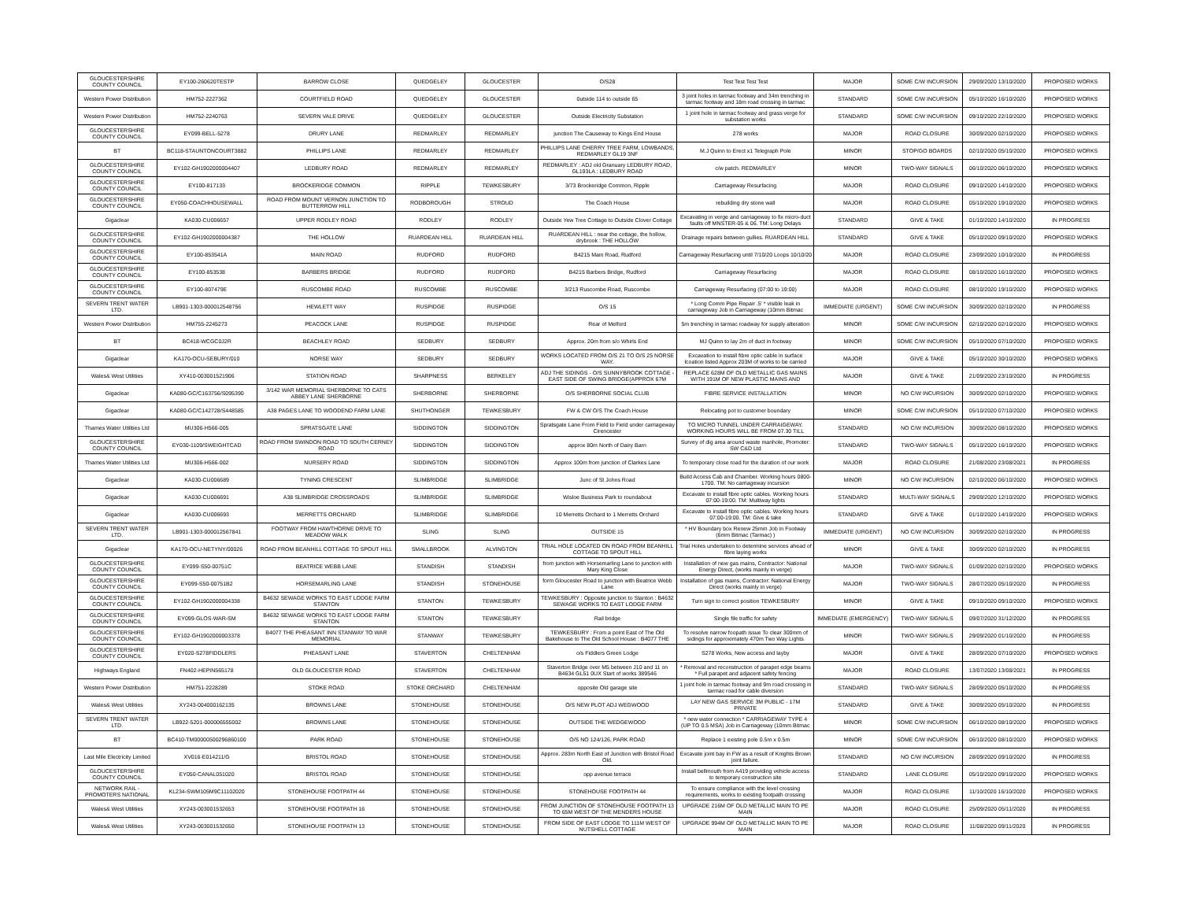| GLOUCESTERSHIRE COUNTY COUNCIL | EY100-260620TESTP | BARROW CLOSE | QUEDGELEY | GLOUCESTER | O/S28 | Test Test Test Test | MAJOR | SOME C/W INCURSION | 29/09/2020 13/10/2020 | PROPOSED WORKS |
| Western Power Distribution | HM752-2227362 | COURTFIELD ROAD | QUEDGELEY | GLOUCESTER | 0utside 114 to outside 65 | 3 joint holes in tarmac footway and 34m trenching in tarmac footway and 18m road crossing in tarmac | STANDARD | SOME C/W INCURSION | 05/10/2020 16/10/2020 | PROPOSED WORKS |
| Western Power Distribution | HM752-2240763 | SEVERN VALE DRIVE | QUEDGELEY | GLOUCESTER | Outside Electricity Substation | 1 joint hole in tarmac footway and grass verge for substation works | STANDARD | SOME C/W INCURSION | 09/10/2020 22/10/2020 | PROPOSED WORKS |
| GLOUCESTERSHIRE COUNTY COUNCIL | EY099-BELL-5278 | DRURY LANE | REDMARLEY | REDMARLEY | junction The Causeway to Kings End House | 278 works | MAJOR | ROAD CLOSURE | 30/09/2020 02/10/2020 | PROPOSED WORKS |
| BT | BC118-STAUNTONCOURT3882 | PHILLIPS LANE | REDMARLEY | REDMARLEY | PHILLIPS LANE CHERRY TREE FARM, LOWBANDS, REDMARLEY GL19 3NF | M.J Quinn to Erect x1 Telegraph Pole | MINOR | STOP/GO BOARDS | 02/10/2020 05/10/2020 | PROPOSED WORKS |
| GLOUCESTERSHIRE COUNTY COUNCIL | EY102-GH1902000004407 | LEDBURY ROAD | REDMARLEY | REDMARLEY | REDMARLEY : ADJ old Granuary LEDBURY ROAD, GL193LA : LEDBURY ROAD | c/w patch. REDMARLEY | MINOR | TWO-WAY SIGNALS | 06/10/2020 06/10/2020 | PROPOSED WORKS |
| GLOUCESTERSHIRE COUNTY COUNCIL | EY100-817133 | BROCKERIDGE COMMON | RIPPLE | TEWKESBURY | 3/73 Brockeridge Common, Ripple | Carriageway Resurfacing | MAJOR | ROAD CLOSURE | 09/10/2020 14/10/2020 | PROPOSED WORKS |
| GLOUCESTERSHIRE COUNTY COUNCIL | EY050-COACHHOUSEWALL | ROAD FROM MOUNT VERNON JUNCTION TO BUTTERROW HILL | RODBOROUGH | STROUD | The Coach House | rebuilding dry stone wall | MAJOR | ROAD CLOSURE | 05/10/2020 19/10/2020 | PROPOSED WORKS |
| Gigaclear | KA030-CU006657 | UPPER RODLEY ROAD | RODLEY | RODLEY | Outside Yew Tree Cottage to Outside Clover Cottage | Excavating in verge and carriageway to fix micro-duct faults off MNSTER-05 & 06. TM: Long Delays | STANDARD | GIVE & TAKE | 01/10/2020 14/10/2020 | IN PROGRESS |
| GLOUCESTERSHIRE COUNTY COUNCIL | EY102-GH1902000004387 | THE HOLLOW | RUARDEAN HILL | RUARDEAN HILL | RUARDEAN HILL : near the cottage, the hollow, drybrook : THE HOLLOW | Drainage repairs between gullies. RUARDEAN HILL | STANDARD | GIVE & TAKE | 05/10/2020 09/10/2020 | PROPOSED WORKS |
| GLOUCESTERSHIRE COUNTY COUNCIL | EY100-853541A | MAIN ROAD | RUDFORD | RUDFORD | B4215 Main Road, Rudford | Carriageway Resurfacing until 7/10/20 Loops 10/10/20 | MAJOR | ROAD CLOSURE | 23/09/2020 10/10/2020 | IN PROGRESS |
| GLOUCESTERSHIRE COUNTY COUNCIL | EY100-853538 | BARBERS BRIDGE | RUDFORD | RUDFORD | B4215 Barbers Bridge, Rudford | Carriageway Resurfacing | MAJOR | ROAD CLOSURE | 08/10/2020 16/10/2020 | PROPOSED WORKS |
| GLOUCESTERSHIRE COUNTY COUNCIL | EY100-807479E | RUSCOMBE ROAD | RUSCOMBE | RUSCOMBE | 3/213 Ruscombe Road, Ruscombe | Carriageway Resurfacing (07:00 to 19:00) | MAJOR | ROAD CLOSURE | 08/10/2020 19/10/2020 | PROPOSED WORKS |
| SEVERN TRENT WATER LTD. | LB901-1303-000012548756 | HEWLETT WAY | RUSPIDGE | RUSPIDGE | O/S 15 | * Long Comm Pipe Repair .5' * visible leak in carriageway Job in Carriageway (10mm Bitmac | IMMEDIATE (URGENT) | SOME C/W INCURSION | 30/09/2020 02/10/2020 | IN PROGRESS |
| Western Power Distribution | HM755-2245273 | PEACOCK LANE | RUSPIDGE | RUSPIDGE | Rear of Melford | 5m trenching in tarmac roadway for supply alteration | MINOR | SOME C/W INCURSION | 02/10/2020 02/10/2020 | PROPOSED WORKS |
| BT | BC418-WCGC0J2R | BEACHLEY ROAD | SEDBURY | SEDBURY | Approx. 20m from s/o Whirls End | MJ Quinn to lay 2m of duct in footway | MINOR | SOME C/W INCURSION | 05/10/2020 07/10/2020 | PROPOSED WORKS |
| Gigaclear | KA170-OCU-SEBURY/010 | NORSE WAY | SEDBURY | SEDBURY | WORKS LOCATED FROM O/S 21 TO O/S 25 NORSE WAY. | Excavation to install fibre optic cable in surface lcoation listed Approx 203M of works to be carried | MAJOR | GIVE & TAKE | 05/10/2020 30/10/2020 | PROPOSED WORKS |
| Wales& West Utilities | XY410-003001521906 | STATION ROAD | SHARPNESS | BERKELEY | ADJ THE SIDINGS - O/S SUNNYBROOK COTTAGE - EAST SIDE OF SWING BRIDGE(APPROX 67M | REPLACE 628M OF OLD METALLIC GAS MAINS WITH 191M OF NEW PLASTIC MAINS AND | MAJOR | GIVE & TAKE | 21/09/2020 23/10/2020 | IN PROGRESS |
| Gigaclear | KA080-GC/C163756/S095390 | 3/142 WAR MEMORIAL SHERBORNE TO CATS ABBEY LANE SHERBORNE | SHERBORNE | SHERBORNE | O/S SHERBORNE SOCIAL CLUB | FIBRE SERVICE INSTALLATION | MINOR | NO C/W INCURSION | 30/09/2020 02/10/2020 | PROPOSED WORKS |
| Gigaclear | KA080-GC/C142728/S448585 | A38 PAGES LANE TO WOODEND FARM LANE | SHUTHONGER | TEWKESBURY | FW & CW O/S The Coach House | Relocating pot to customer boundary | MINOR | SOME C/W INCURSION | 05/10/2020 07/10/2020 | PROPOSED WORKS |
| Thames Water Utilities Ltd | MU306-H566-005 | SPRATSGATE LANE | SIDDINGTON | SIDDINGTON | Spratsgate Lane From Field to Field under carriageway Cirencester | TO MICRO TUNNEL UNDER CARRAIGEWAY. WORKING HOURS WILL BE FROM 07.30 TILL | STANDARD | NO C/W INCURSION | 30/09/2020 08/10/2020 | PROPOSED WORKS |
| GLOUCESTERSHIRE COUNTY COUNCIL | EY030-1109/SWEIGHTCAD | ROAD FROM SWINDON ROAD TO SOUTH CERNEY ROAD | SIDDINGTON | SIDDINGTON | approx 80m North of Dairy Barn | Survey of dig area around waste manhole, Promoter: SW C&D Ltd | STANDARD | TWO-WAY SIGNALS | 05/10/2020 16/10/2020 | PROPOSED WORKS |
| Thames Water Utilities Ltd | MU306-H566-002 | NURSERY ROAD | SIDDINGTON | SIDDINGTON | Approx 100m from junction of Clarkes Lane | To temporary close road for the duration of our work | MAJOR | ROAD CLOSURE | 21/08/2020 23/08/2021 | IN PROGRESS |
| Gigaclear | KA030-CU006689 | TYNING CRESCENT | SLIMBRIDGE | SLIMBRIDGE | Junc of St Johns Road | Build Access Cab and Chamber. Working hours 0800-1700. TM: No carriageway incursion | MINOR | NO C/W INCURSION | 02/10/2020 06/10/2020 | PROPOSED WORKS |
| Gigaclear | KA030-CU006691 | A38 SLIMBRIDGE CROSSROADS | SLIMBRIDGE | SLIMBRIDGE | Wisloe Business Park to roundabout | Excavate to install fibre optic cables. Working hours 07:00-19:00. TM: Multiway lights | STANDARD | MULTI-WAY SIGNALS | 29/09/2020 12/10/2020 | PROPOSED WORKS |
| Gigaclear | KA030-CU006693 | MERRETTS ORCHARD | SLIMBRIDGE | SLIMBRIDGE | 10 Merretts Orchard to 1 Merretts Orchard | Excavate to install fibre optic cables. Working hours 07:00-19:00. TM: Give & take | STANDARD | GIVE & TAKE | 01/10/2020 14/10/2020 | PROPOSED WORKS |
| SEVERN TRENT WATER LTD. | LB901-1303-000012567841 | FOOTWAY FROM HAWTHORNE DRIVE TO MEADOW WALK | SLING | SLING | OUTSIDE 15 | * HV Boundary box Renew 25mm Job in Footway (6mm Bitmac (Tarmac) ) | IMMEDIATE (URGENT) | NO C/W INCURSION | 30/09/2020 02/10/2020 | IN PROGRESS |
| Gigaclear | KA170-OCU-NETYNY/00026 | ROAD FROM BEANHILL COTTAGE TO SPOUT HILL | SMALLBROOK | ALVINGTON | TRIAL HOLE LOCATED ON ROAD FROM BEANHILL COTTAGE TO SPOUT HILL | Trial Holes undertaken to determine services ahead of fibre laying works | MINOR | GIVE & TAKE | 30/09/2020 02/10/2020 | IN PROGRESS |
| GLOUCESTERSHIRE COUNTY COUNCIL | EY099-S50-00751C | BEATRICE WEBB LANE | STANDISH | STANDISH | from junction with Horsemarling Lane to junction with Mary King Close | Installation of new gas mains, Contractor: National Energy Direct, (works mainly in verge) | MAJOR | TWO-WAY SIGNALS | 01/09/2020 02/10/2020 | PROPOSED WORKS |
| GLOUCESTERSHIRE COUNTY COUNCIL | EY099-S50-00751B2 | HORSEMARLING LANE | STANDISH | STONEHOUSE | form Gloucester Road to junction with Beatrice Webb Lane | Installation of gas mains, Contractor: National Energy Direct (works mainly in verge) | MAJOR | TWO-WAY SIGNALS | 28/07/2020 05/10/2020 | IN PROGRESS |
| GLOUCESTERSHIRE COUNTY COUNCIL | EY102-GH1902000004338 | B4632 SEWAGE WORKS TO EAST LODGE FARM STANTON | STANTON | TEWKESBURY | TEWKESBURY : Opposite junction to Stanton : B4632 SEWAGE WORKS TO EAST LODGE FARM | Turn sign to correct position TEWKESBURY | MINOR | GIVE & TAKE | 09/10/2020 09/10/2020 | PROPOSED WORKS |
| GLOUCESTERSHIRE COUNTY COUNCIL | EY099-GLOS-WAR-SM | B4632 SEWAGE WORKS TO EAST LODGE FARM STANTON | STANTON | TEWKESBURY | Rail bridge | Single file traffic for safety | IMMEDIATE (EMERGENCY) | TWO-WAY SIGNALS | 09/07/2020 31/12/2020 | IN PROGRESS |
| GLOUCESTERSHIRE COUNTY COUNCIL | EY102-GH1902000003378 | B4077 THE PHEASANT INN STANWAY TO WAR MEMORIAL | STANWAY | TEWKESBURY | TEWKESBURY : From a point East of The Old Bakehouse to The Old School House : B4077 THE | To resolve narrow foopath issue To clear 300mm of sidings for approximately 470m Two Way Lights | MINOR | TWO-WAY SIGNALS | 29/09/2020 01/10/2020 | IN PROGRESS |
| GLOUCESTERSHIRE COUNTY COUNCIL | EY020-S278FIDDLERS | PHEASANT LANE | STAVERTON | CHELTENHAM | o/s Fiddlers Green Lodge | S278 Works, New access and layby | MAJOR | GIVE & TAKE | 28/09/2020 07/10/2020 | PROPOSED WORKS |
| Highways England | FN402-HEPIN565178 | OLD GLOUCESTER ROAD | STAVERTON | CHELTENHAM | Staverton Bridge over M5 between J10 and 11 on B4634 GL51 0UX Start of works 389546 | * Removal and reconstruction of parapet edge beams * Full parapet and adjacent safety fencing | MAJOR | ROAD CLOSURE | 13/07/2020 13/08/2021 | IN PROGRESS |
| Western Power Distribution | HM751-2228289 | STOKE ROAD | STOKE ORCHARD | CHELTENHAM | opposite Old garage site | 1 joint hole in tarmac footway and 9m road crossing in tarmac road for cable diversion | STANDARD | TWO-WAY SIGNALS | 28/09/2020 05/10/2020 | IN PROGRESS |
| Wales& West Utilities | XY243-004000162135 | BROWNS LANE | STONEHOUSE | STONEHOUSE | O/S NEW PLOT ADJ WEGWOOD | LAY NEW GAS SERVICE 3M PUBLIC - 17M PRIVATE | STANDARD | GIVE & TAKE | 30/09/2020 05/10/2020 | IN PROGRESS |
| SEVERN TRENT WATER LTD. | LB922-5201-000006555002 | BROWNS LANE | STONEHOUSE | STONEHOUSE | OUTSIDE THE WEDGEWOOD | * new water connection * CARRIAGEWAY TYPE 4 (UP TO 0.5 MSA) Job in Carriageway (10mm Bitmac | MINOR | SOME C/W INCURSION | 06/10/2020 08/10/2020 | PROPOSED WORKS |
| BT | BC410-TM00000500296860100 | PARK ROAD | STONEHOUSE | STONEHOUSE | O/S NO 124/126, PARK ROAD | Replace 1 existing pole 0.5m x 0.5m | MINOR | SOME C/W INCURSION | 06/10/2020 08/10/2020 | PROPOSED WORKS |
| Last Mile Electricity Limited | XV016-E014211/G | BRISTOL ROAD | STONEHOUSE | STONEHOUSE | Approx. 283m North East of Junction with Bristol Road Old. | Excavate joint bay in FW as a result of Knights Brown joint failure. | STANDARD | NO C/W INCURSION | 28/09/2020 09/10/2020 | IN PROGRESS |
| GLOUCESTERSHIRE COUNTY COUNCIL | EY050-CANAL051020 | BRISTOL ROAD | STONEHOUSE | STONEHOUSE | opp avenue terrace | Install bellmouth from A419 providing vehicle access to temporary construction site | STANDARD | LANE CLOSURE | 05/10/2020 09/10/2020 | PROPOSED WORKS |
| NETWORK RAIL -PROMOTERS NATIONAL | KL234-SWM105M9C11102020 | STONEHOUSE FOOTPATH 44 | STONEHOUSE | STONEHOUSE | STONEHOUSE FOOTPATH 44 | To ensure compliance with the level crossing requirements, works to existing footpath crossing | MAJOR | ROAD CLOSURE | 11/10/2020 16/10/2020 | PROPOSED WORKS |
| Wales& West Utilities | XY243-003001532653 | STONEHOUSE FOOTPATH 16 | STONEHOUSE | STONEHOUSE | FROM JUNCTION OF STONEHOUSE FOOTPATH 13 TO 65M WEST OF THE MENDERS HOUSE | UPGRADE 216M OF OLD METALLIC MAIN TO PE MAIN | MAJOR | ROAD CLOSURE | 25/09/2020 05/11/2020 | IN PROGRESS |
| Wales& West Utilities | XY243-003001532650 | STONEHOUSE FOOTPATH 13 | STONEHOUSE | STONEHOUSE | FROM SIDE OF EAST LODGE TO 111M WEST OF NUTSHELL COTTAGE | UPGRADE 994M OF OLD METALLIC MAIN TO PE MAIN | MAJOR | ROAD CLOSURE | 11/08/2020 09/11/2020 | IN PROGRESS |